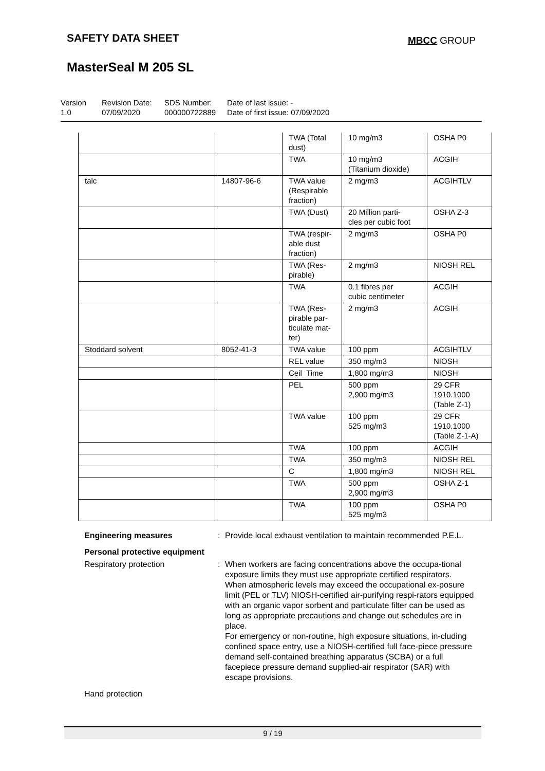SAFETY DATA SHEET MBCC GROUP
MasterSeal M 205 SL
Version
1.0
Revision Date:
07/09/2020
SDS Number:
000000722889
Date of last issue: -
Date of first issue: 07/09/2020
| | | TWA (Total dust) | 10 mg/m3 | OSHA P0 |
| | | TWA | 10 mg/m3 (Titanium dioxide) | ACGIH |
| talc | 14807-96-6 | TWA value (Respirable fraction) | 2 mg/m3 | ACGIHTLV |
| | | TWA (Dust) | 20 Million parti- cles per cubic foot | OSHA Z-3 |
| | | TWA (respir- able dust fraction) | 2 mg/m3 | OSHA P0 |
| | | TWA (Res- pirable) | 2 mg/m3 | NIOSH REL |
| | | TWA | 0.1 fibres per cubic centimeter | ACGIH |
| | | TWA (Res- pirable par- ticulate mat- ter) | 2 mg/m3 | ACGIH |
| Stoddard solvent | 8052-41-3 | TWA value | 100 ppm | ACGIHTLV |
| | | REL value | 350 mg/m3 | NIOSH |
| | | Ceil_Time | 1,800 mg/m3 | NIOSH |
| | | PEL | 500 ppm 2,900 mg/m3 | 29 CFR 1910.1000 (Table Z-1) |
| | | TWA value | 100 ppm 525 mg/m3 | 29 CFR 1910.1000 (Table Z-1-A) |
| | | TWA | 100 ppm | ACGIH |
| | | TWA | 350 mg/m3 | NIOSH REL |
| | | C | 1,800 mg/m3 | NIOSH REL |
| | | TWA | 500 ppm 2,900 mg/m3 | OSHA Z-1 |
| | | TWA | 100 ppm 525 mg/m3 | OSHA P0 |
Engineering measures : Provide local exhaust ventilation to maintain recommended P.E.L.
Personal protective equipment
Respiratory protection : When workers are facing concentrations above the occupa-tional exposure limits they must use appropriate certified respirators.
When atmospheric levels may exceed the occupational ex-posure limit (PEL or TLV) NIOSH-certified air-purifying respi-rators equipped with an organic vapor sorbent and particulate filter can be used as long as appropriate precautions and change out schedules are in place.
For emergency or non-routine, high exposure situations, in-cluding confined space entry, use a NIOSH-certified full face-piece pressure demand self-contained breathing apparatus (SCBA) or a full facepiece pressure demand supplied-air respirator (SAR) with escape provisions.
Hand protection
9 / 19